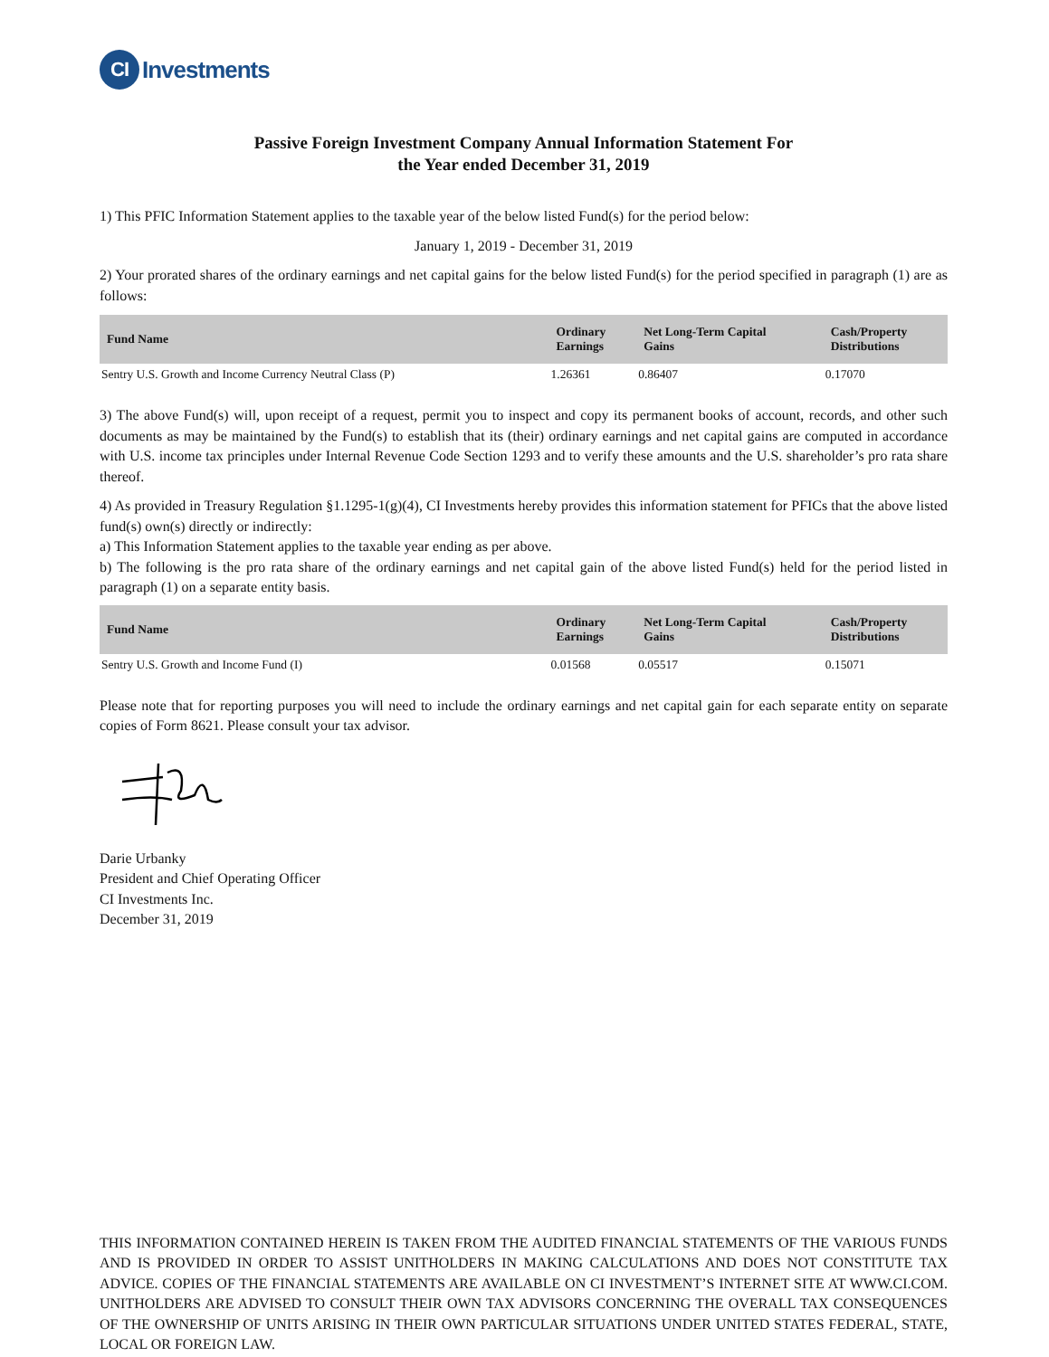CI Investments
Passive Foreign Investment Company Annual Information Statement For
the Year ended December 31, 2019
1) This PFIC Information Statement applies to the taxable year of the below listed Fund(s) for the period below:
January 1, 2019 - December 31, 2019
2) Your prorated shares of the ordinary earnings and net capital gains for the below listed Fund(s) for the period specified in paragraph (1) are as follows:
| Fund Name | Ordinary Earnings | Net Long-Term Capital Gains | Cash/Property Distributions |
| --- | --- | --- | --- |
| Sentry U.S. Growth and Income Currency Neutral Class (P) | 1.26361 | 0.86407 | 0.17070 |
3) The above Fund(s) will, upon receipt of a request, permit you to inspect and copy its permanent books of account, records, and other such documents as may be maintained by the Fund(s) to establish that its (their) ordinary earnings and net capital gains are computed in accordance with U.S. income tax principles under Internal Revenue Code Section 1293 and to verify these amounts and the U.S. shareholder’s pro rata share thereof.
4) As provided in Treasury Regulation §1.1295-1(g)(4), CI Investments hereby provides this information statement for PFICs that the above listed fund(s) own(s) directly or indirectly:
a) This Information Statement applies to the taxable year ending as per above.
b) The following is the pro rata share of the ordinary earnings and net capital gain of the above listed Fund(s) held for the period listed in paragraph (1) on a separate entity basis.
| Fund Name | Ordinary Earnings | Net Long-Term Capital Gains | Cash/Property Distributions |
| --- | --- | --- | --- |
| Sentry U.S. Growth and Income Fund (I) | 0.01568 | 0.05517 | 0.15071 |
Please note that for reporting purposes you will need to include the ordinary earnings and net capital gain for each separate entity on separate copies of Form 8621. Please consult your tax advisor.
Darie Urbanky
President and Chief Operating Officer
CI Investments Inc.
December 31, 2019
THIS INFORMATION CONTAINED HEREIN IS TAKEN FROM THE AUDITED FINANCIAL STATEMENTS OF THE VARIOUS FUNDS AND IS PROVIDED IN ORDER TO ASSIST UNITHOLDERS IN MAKING CALCULATIONS AND DOES NOT CONSTITUTE TAX ADVICE. COPIES OF THE FINANCIAL STATEMENTS ARE AVAILABLE ON CI INVESTMENT’S INTERNET SITE AT WWW.CI.COM. UNITHOLDERS ARE ADVISED TO CONSULT THEIR OWN TAX ADVISORS CONCERNING THE OVERALL TAX CONSEQUENCES OF THE OWNERSHIP OF UNITS ARISING IN THEIR OWN PARTICULAR SITUATIONS UNDER UNITED STATES FEDERAL, STATE, LOCAL OR FOREIGN LAW.